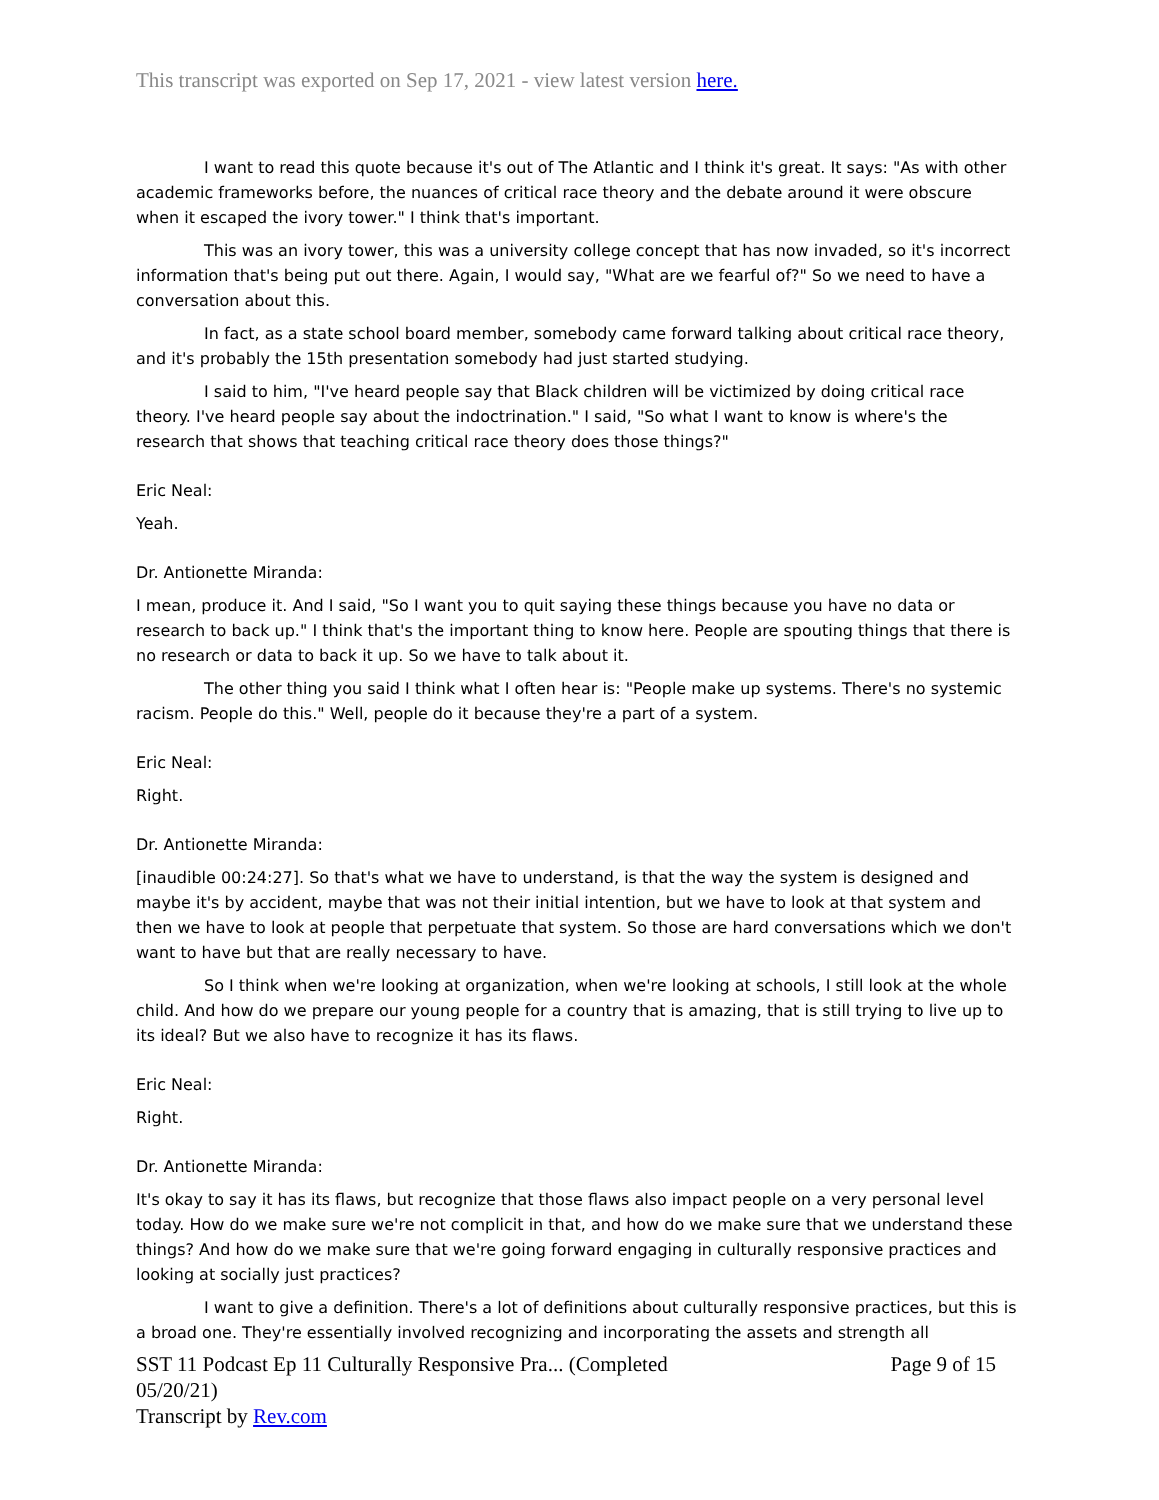This transcript was exported on Sep 17, 2021 - view latest version here.
I want to read this quote because it's out of The Atlantic and I think it's great. It says: "As with other academic frameworks before, the nuances of critical race theory and the debate around it were obscure when it escaped the ivory tower." I think that's important.
This was an ivory tower, this was a university college concept that has now invaded, so it's incorrect information that's being put out there. Again, I would say, "What are we fearful of?" So we need to have a conversation about this.
In fact, as a state school board member, somebody came forward talking about critical race theory, and it's probably the 15th presentation somebody had just started studying.
I said to him, "I've heard people say that Black children will be victimized by doing critical race theory. I've heard people say about the indoctrination." I said, "So what I want to know is where's the research that shows that teaching critical race theory does those things?"
Eric Neal:
Yeah.
Dr. Antionette Miranda:
I mean, produce it. And I said, "So I want you to quit saying these things because you have no data or research to back up." I think that's the important thing to know here. People are spouting things that there is no research or data to back it up. So we have to talk about it.
The other thing you said I think what I often hear is: "People make up systems. There's no systemic racism. People do this." Well, people do it because they're a part of a system.
Eric Neal:
Right.
Dr. Antionette Miranda:
[inaudible 00:24:27]. So that's what we have to understand, is that the way the system is designed and maybe it's by accident, maybe that was not their initial intention, but we have to look at that system and then we have to look at people that perpetuate that system. So those are hard conversations which we don't want to have but that are really necessary to have.
So I think when we're looking at organization, when we're looking at schools, I still look at the whole child. And how do we prepare our young people for a country that is amazing, that is still trying to live up to its ideal? But we also have to recognize it has its flaws.
Eric Neal:
Right.
Dr. Antionette Miranda:
It's okay to say it has its flaws, but recognize that those flaws also impact people on a very personal level today. How do we make sure we're not complicit in that, and how do we make sure that we understand these things? And how do we make sure that we're going forward engaging in culturally responsive practices and looking at socially just practices?
I want to give a definition. There's a lot of definitions about culturally responsive practices, but this is a broad one. They're essentially involved recognizing and incorporating the assets and strength all
SST 11 Podcast Ep 11 Culturally Responsive Pra... (Completed
05/20/21) Page 9 of 15
Transcript by Rev.com